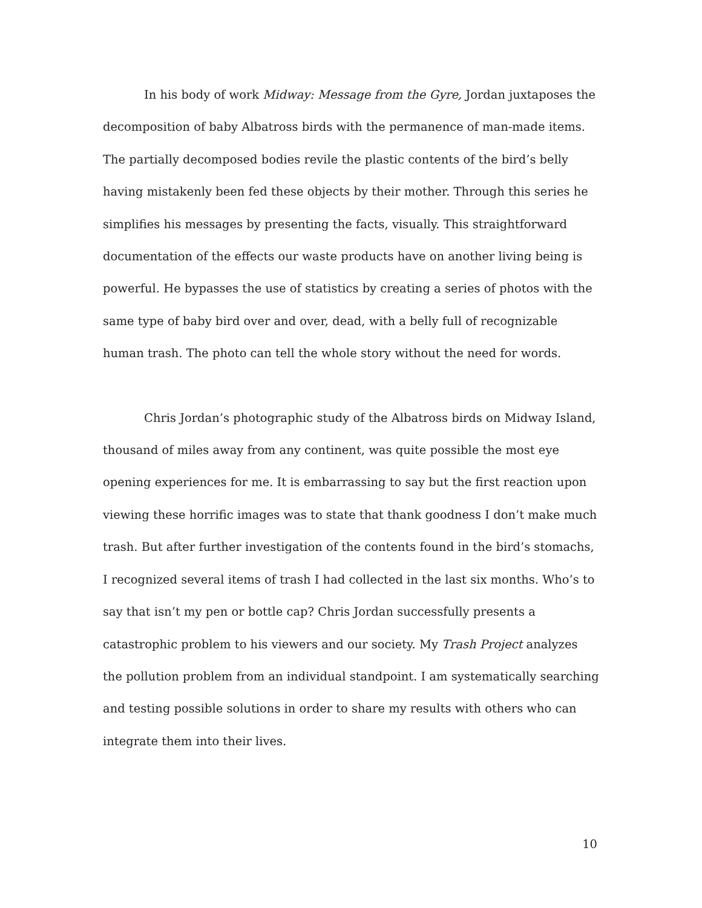In his body of work Midway: Message from the Gyre, Jordan juxtaposes the decomposition of baby Albatross birds with the permanence of man-made items. The partially decomposed bodies revile the plastic contents of the bird’s belly having mistakenly been fed these objects by their mother. Through this series he simplifies his messages by presenting the facts, visually. This straightforward documentation of the effects our waste products have on another living being is powerful. He bypasses the use of statistics by creating a series of photos with the same type of baby bird over and over, dead, with a belly full of recognizable human trash. The photo can tell the whole story without the need for words.
Chris Jordan’s photographic study of the Albatross birds on Midway Island, thousand of miles away from any continent, was quite possible the most eye opening experiences for me. It is embarrassing to say but the first reaction upon viewing these horrific images was to state that thank goodness I don’t make much trash. But after further investigation of the contents found in the bird’s stomachs, I recognized several items of trash I had collected in the last six months. Who’s to say that isn’t my pen or bottle cap? Chris Jordan successfully presents a catastrophic problem to his viewers and our society. My Trash Project analyzes the pollution problem from an individual standpoint. I am systematically searching and testing possible solutions in order to share my results with others who can integrate them into their lives.
10